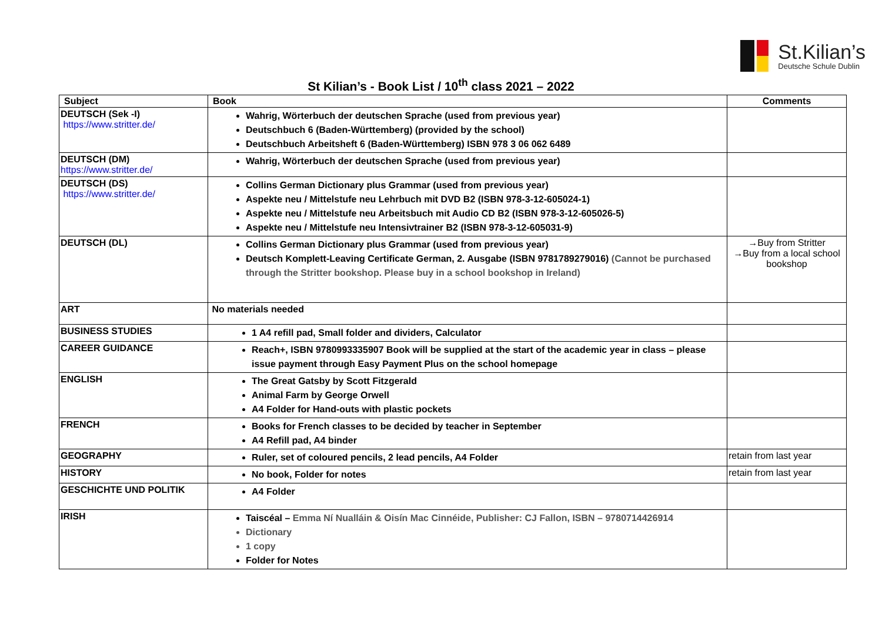St.Kilian’s
Deutsche Schule Dublin
St Kilian’s - Book List / 10<sup>th</sup> class 2021 – 2022
| Subject | Book | Comments |
| --- | --- | --- |
| DEUTSCH (Sek -I) https://www.stritter.de/ | Wahrig, Wörterbuch der deutschen Sprache (used from previous year) Deutschbuch 6 (Baden-Württemberg) (provided by the school) Deutschbuch Arbeitsheft 6 (Baden-Württemberg) ISBN 978 3 06 062 6489 | |
| DEUTSCH (DM) https://www.stritter.de/ | Wahrig, Wörterbuch der deutschen Sprache (used from previous year) | |
| DEUTSCH (DS) https://www.stritter.de/ | Collins German Dictionary plus Grammar (used from previous year) Aspekte neu / Mittelstufe neu Lehrbuch mit DVD B2 (ISBN 978-3-12-605024-1) Aspekte neu / Mittelstufe neu Arbeitsbuch mit Audio CD B2 (ISBN 978-3-12-605026-5) Aspekte neu / Mittelstufe neu Intensivtrainer B2 (ISBN 978-3-12-605031-9) | |
| DEUTSCH (DL) | Collins German Dictionary plus Grammar (used from previous year) Deutsch Komplett-Leaving Certificate German, 2. Ausgabe (ISBN 9781789279016) (Cannot be purchased through the Stritter bookshop. Please buy in a school bookshop in Ireland) | →Buy from Stritter →Buy from a local school bookshop |
| ART | No materials needed | |
| BUSINESS STUDIES | 1 A4 refill pad, Small folder and dividers, Calculator | |
| CAREER GUIDANCE | Reach+, ISBN 9780993335907 Book will be supplied at the start of the academic year in class – please issue payment through Easy Payment Plus on the school homepage | |
| ENGLISH | The Great Gatsby by Scott Fitzgerald Animal Farm by George Orwell A4 Folder for Hand-outs with plastic pockets | |
| FRENCH | Books for French classes to be decided by teacher in September A4 Refill pad, A4 binder | |
| GEOGRAPHY | Ruler, set of coloured pencils, 2 lead pencils, A4 Folder | retain from last year |
| HISTORY | No book, Folder for notes | retain from last year |
| GESCHICHTE UND POLITIK | A4 Folder | |
| IRISH | Taiscéal – Emma Ní Nualláin & Oisín Mac Cinnéide, Publisher: CJ Fallon, ISBN – 9780714426914 Dictionary 1 copy Folder for Notes | |